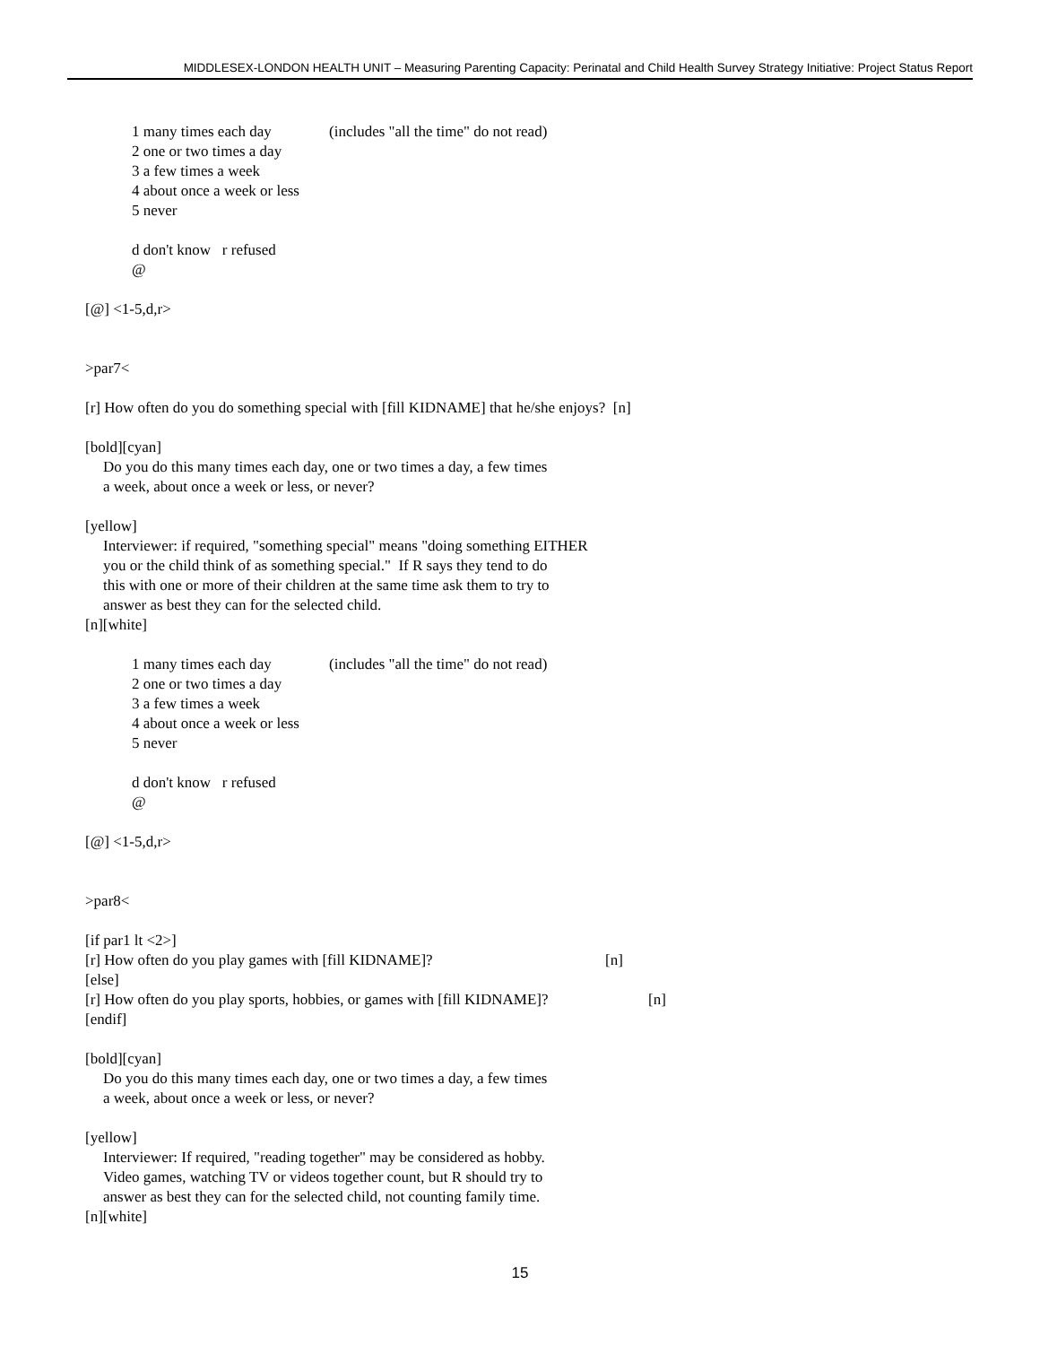MIDDLESEX-LONDON HEALTH UNIT – Measuring Parenting Capacity: Perinatal and Child Health Survey Strategy Initiative: Project Status Report
1 many times each day (includes "all the time" do not read)
2 one or two times a day
3 a few times a week
4 about once a week or less
5 never
d don't know r refused
@
[@] <1-5,d,r>
>par7<
[r] How often do you do something special with [fill KIDNAME] that he/she enjoys? [n]
[bold][cyan]
Do you do this many times each day, one or two times a day, a few times
a week, about once a week or less, or never?
[yellow]
Interviewer: if required, "something special" means "doing something EITHER
you or the child think of as something special." If R says they tend to do
this with one or more of their children at the same time ask them to try to
answer as best they can for the selected child.
[n][white]
1 many times each day (includes "all the time" do not read)
2 one or two times a day
3 a few times a week
4 about once a week or less
5 never
d don't know r refused
@
[@] <1-5,d,r>
>par8<
[if par1 lt <2>]
[r] How often do you play games with [fill KIDNAME]? [n]
[else]
[r] How often do you play sports, hobbies, or games with [fill KIDNAME]? [n]
[endif]
[bold][cyan]
Do you do this many times each day, one or two times a day, a few times
a week, about once a week or less, or never?
[yellow]
Interviewer: If required, "reading together" may be considered as hobby.
Video games, watching TV or videos together count, but R should try to
answer as best they can for the selected child, not counting family time.
[n][white]
15